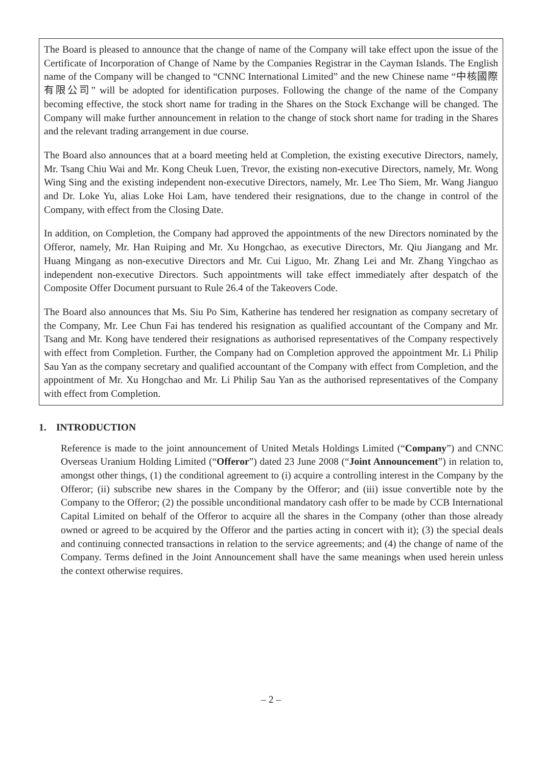The Board is pleased to announce that the change of name of the Company will take effect upon the issue of the Certificate of Incorporation of Change of Name by the Companies Registrar in the Cayman Islands. The English name of the Company will be changed to “CNNC International Limited” and the new Chinese name “中核國際有限公司” will be adopted for identification purposes. Following the change of the name of the Company becoming effective, the stock short name for trading in the Shares on the Stock Exchange will be changed. The Company will make further announcement in relation to the change of stock short name for trading in the Shares and the relevant trading arrangement in due course.
The Board also announces that at a board meeting held at Completion, the existing executive Directors, namely, Mr. Tsang Chiu Wai and Mr. Kong Cheuk Luen, Trevor, the existing non-executive Directors, namely, Mr. Wong Wing Sing and the existing independent non-executive Directors, namely, Mr. Lee Tho Siem, Mr. Wang Jianguo and Dr. Loke Yu, alias Loke Hoi Lam, have tendered their resignations, due to the change in control of the Company, with effect from the Closing Date.
In addition, on Completion, the Company had approved the appointments of the new Directors nominated by the Offeror, namely, Mr. Han Ruiping and Mr. Xu Hongchao, as executive Directors, Mr. Qiu Jiangang and Mr. Huang Mingang as non-executive Directors and Mr. Cui Liguo, Mr. Zhang Lei and Mr. Zhang Yingchao as independent non-executive Directors. Such appointments will take effect immediately after despatch of the Composite Offer Document pursuant to Rule 26.4 of the Takeovers Code.
The Board also announces that Ms. Siu Po Sim, Katherine has tendered her resignation as company secretary of the Company, Mr. Lee Chun Fai has tendered his resignation as qualified accountant of the Company and Mr. Tsang and Mr. Kong have tendered their resignations as authorised representatives of the Company respectively with effect from Completion. Further, the Company had on Completion approved the appointment Mr. Li Philip Sau Yan as the company secretary and qualified accountant of the Company with effect from Completion, and the appointment of Mr. Xu Hongchao and Mr. Li Philip Sau Yan as the authorised representatives of the Company with effect from Completion.
1. INTRODUCTION
Reference is made to the joint announcement of United Metals Holdings Limited (“Company”) and CNNC Overseas Uranium Holding Limited (“Offeror”) dated 23 June 2008 (“Joint Announcement”) in relation to, amongst other things, (1) the conditional agreement to (i) acquire a controlling interest in the Company by the Offeror; (ii) subscribe new shares in the Company by the Offeror; and (iii) issue convertible note by the Company to the Offeror; (2) the possible unconditional mandatory cash offer to be made by CCB International Capital Limited on behalf of the Offeror to acquire all the shares in the Company (other than those already owned or agreed to be acquired by the Offeror and the parties acting in concert with it); (3) the special deals and continuing connected transactions in relation to the service agreements; and (4) the change of name of the Company. Terms defined in the Joint Announcement shall have the same meanings when used herein unless the context otherwise requires.
– 2 –